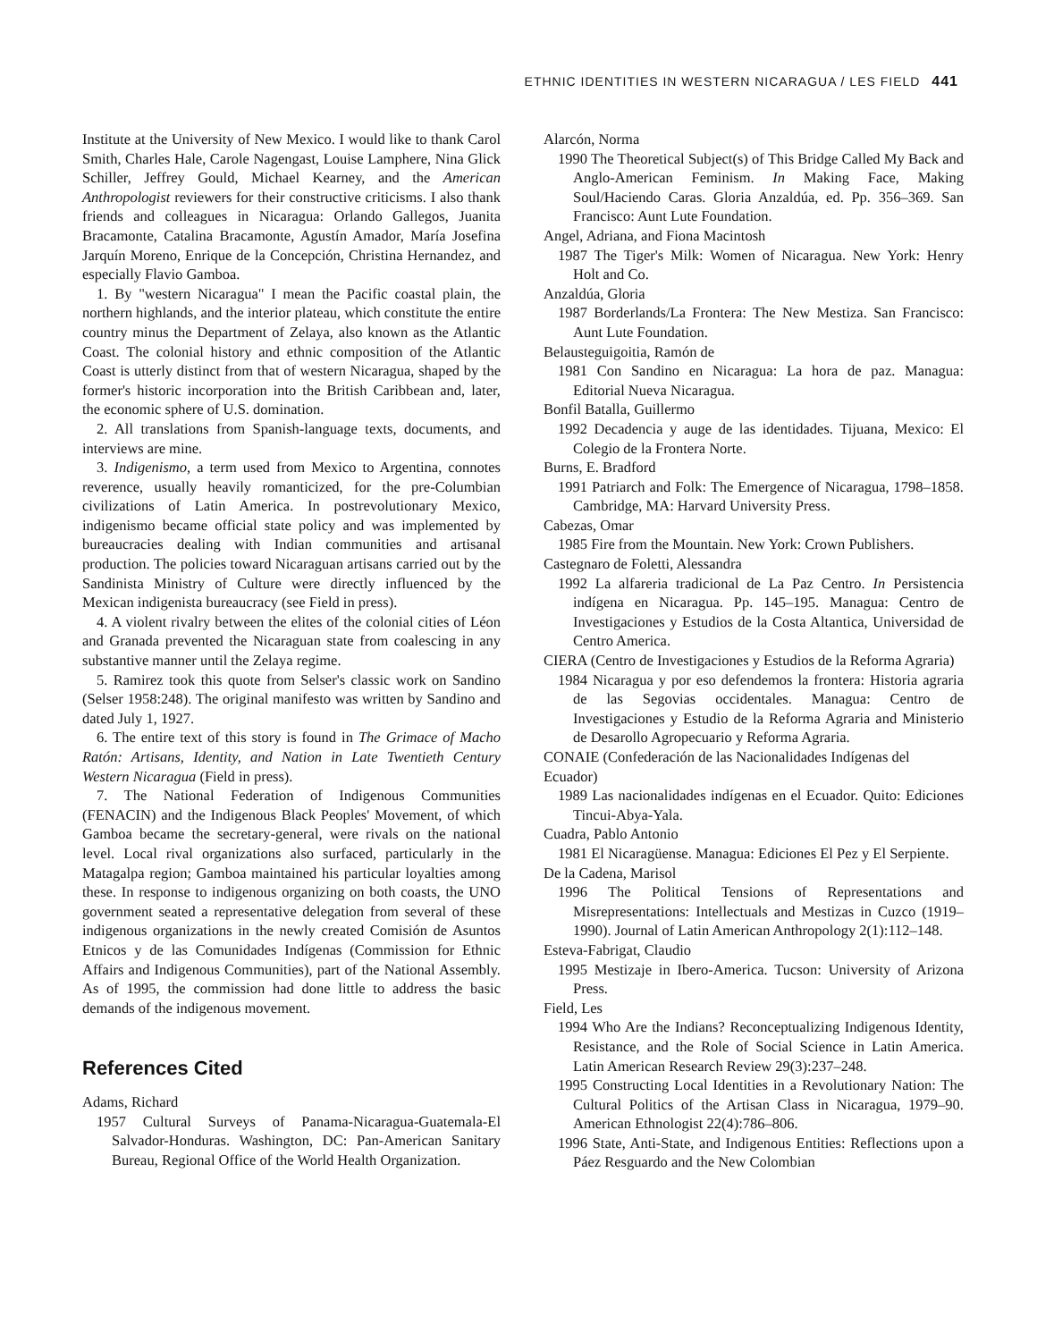ETHNIC IDENTITIES IN WESTERN NICARAGUA / LES FIELD 441
Institute at the University of New Mexico. I would like to thank Carol Smith, Charles Hale, Carole Nagengast, Louise Lamphere, Nina Glick Schiller, Jeffrey Gould, Michael Kearney, and the American Anthropologist reviewers for their constructive criticisms. I also thank friends and colleagues in Nicaragua: Orlando Gallegos, Juanita Bracamonte, Catalina Bracamonte, Agustín Amador, María Josefina Jarquín Moreno, Enrique de la Concepción, Christina Hernandez, and especially Flavio Gamboa.
1. By "western Nicaragua" I mean the Pacific coastal plain, the northern highlands, and the interior plateau, which constitute the entire country minus the Department of Zelaya, also known as the Atlantic Coast. The colonial history and ethnic composition of the Atlantic Coast is utterly distinct from that of western Nicaragua, shaped by the former's historic incorporation into the British Caribbean and, later, the economic sphere of U.S. domination.
2. All translations from Spanish-language texts, documents, and interviews are mine.
3. Indigenismo, a term used from Mexico to Argentina, connotes reverence, usually heavily romanticized, for the pre-Columbian civilizations of Latin America. In postrevolutionary Mexico, indigenismo became official state policy and was implemented by bureaucracies dealing with Indian communities and artisanal production. The policies toward Nicaraguan artisans carried out by the Sandinista Ministry of Culture were directly influenced by the Mexican indigenista bureaucracy (see Field in press).
4. A violent rivalry between the elites of the colonial cities of Léon and Granada prevented the Nicaraguan state from coalescing in any substantive manner until the Zelaya regime.
5. Ramirez took this quote from Selser's classic work on Sandino (Selser 1958:248). The original manifesto was written by Sandino and dated July 1, 1927.
6. The entire text of this story is found in The Grimace of Macho Ratón: Artisans, Identity, and Nation in Late Twentieth Century Western Nicaragua (Field in press).
7. The National Federation of Indigenous Communities (FENACIN) and the Indigenous Black Peoples' Movement, of which Gamboa became the secretary-general, were rivals on the national level. Local rival organizations also surfaced, particularly in the Matagalpa region; Gamboa maintained his particular loyalties among these. In response to indigenous organizing on both coasts, the UNO government seated a representative delegation from several of these indigenous organizations in the newly created Comisión de Asuntos Etnicos y de las Comunidades Indígenas (Commission for Ethnic Affairs and Indigenous Communities), part of the National Assembly. As of 1995, the commission had done little to address the basic demands of the indigenous movement.
References Cited
Adams, Richard
1957 Cultural Surveys of Panama-Nicaragua-Guatemala-El Salvador-Honduras. Washington, DC: Pan-American Sanitary Bureau, Regional Office of the World Health Organization.
Alarcón, Norma
1990 The Theoretical Subject(s) of This Bridge Called My Back and Anglo-American Feminism. In Making Face, Making Soul/Haciendo Caras. Gloria Anzaldúa, ed. Pp. 356–369. San Francisco: Aunt Lute Foundation.
Angel, Adriana, and Fiona Macintosh
1987 The Tiger's Milk: Women of Nicaragua. New York: Henry Holt and Co.
Anzaldúa, Gloria
1987 Borderlands/La Frontera: The New Mestiza. San Francisco: Aunt Lute Foundation.
Belausteguigoitia, Ramón de
1981 Con Sandino en Nicaragua: La hora de paz. Managua: Editorial Nueva Nicaragua.
Bonfil Batalla, Guillermo
1992 Decadencia y auge de las identidades. Tijuana, Mexico: El Colegio de la Frontera Norte.
Burns, E. Bradford
1991 Patriarch and Folk: The Emergence of Nicaragua, 1798–1858. Cambridge, MA: Harvard University Press.
Cabezas, Omar
1985 Fire from the Mountain. New York: Crown Publishers.
Castegnaro de Foletti, Alessandra
1992 La alfareria tradicional de La Paz Centro. In Persistencia indígena en Nicaragua. Pp. 145–195. Managua: Centro de Investigaciones y Estudios de la Costa Altantica, Universidad de Centro America.
CIERA (Centro de Investigaciones y Estudios de la Reforma Agraria)
1984 Nicaragua y por eso defendemos la frontera: Historia agraria de las Segovias occidentales. Managua: Centro de Investigaciones y Estudio de la Reforma Agraria and Ministerio de Desarollo Agropecuario y Reforma Agraria.
CONAIE (Confederación de las Nacionalidades Indígenas del Ecuador)
1989 Las nacionalidades indígenas en el Ecuador. Quito: Ediciones Tincui-Abya-Yala.
Cuadra, Pablo Antonio
1981 El Nicaragüense. Managua: Ediciones El Pez y El Serpiente.
De la Cadena, Marisol
1996 The Political Tensions of Representations and Misrepresentations: Intellectuals and Mestizas in Cuzco (1919–1990). Journal of Latin American Anthropology 2(1):112–148.
Esteva-Fabrigat, Claudio
1995 Mestizaje in Ibero-America. Tucson: University of Arizona Press.
Field, Les
1994 Who Are the Indians? Reconceptualizing Indigenous Identity, Resistance, and the Role of Social Science in Latin America. Latin American Research Review 29(3):237–248.
1995 Constructing Local Identities in a Revolutionary Nation: The Cultural Politics of the Artisan Class in Nicaragua, 1979–90. American Ethnologist 22(4):786–806.
1996 State, Anti-State, and Indigenous Entities: Reflections upon a Páez Resguardo and the New Colombian